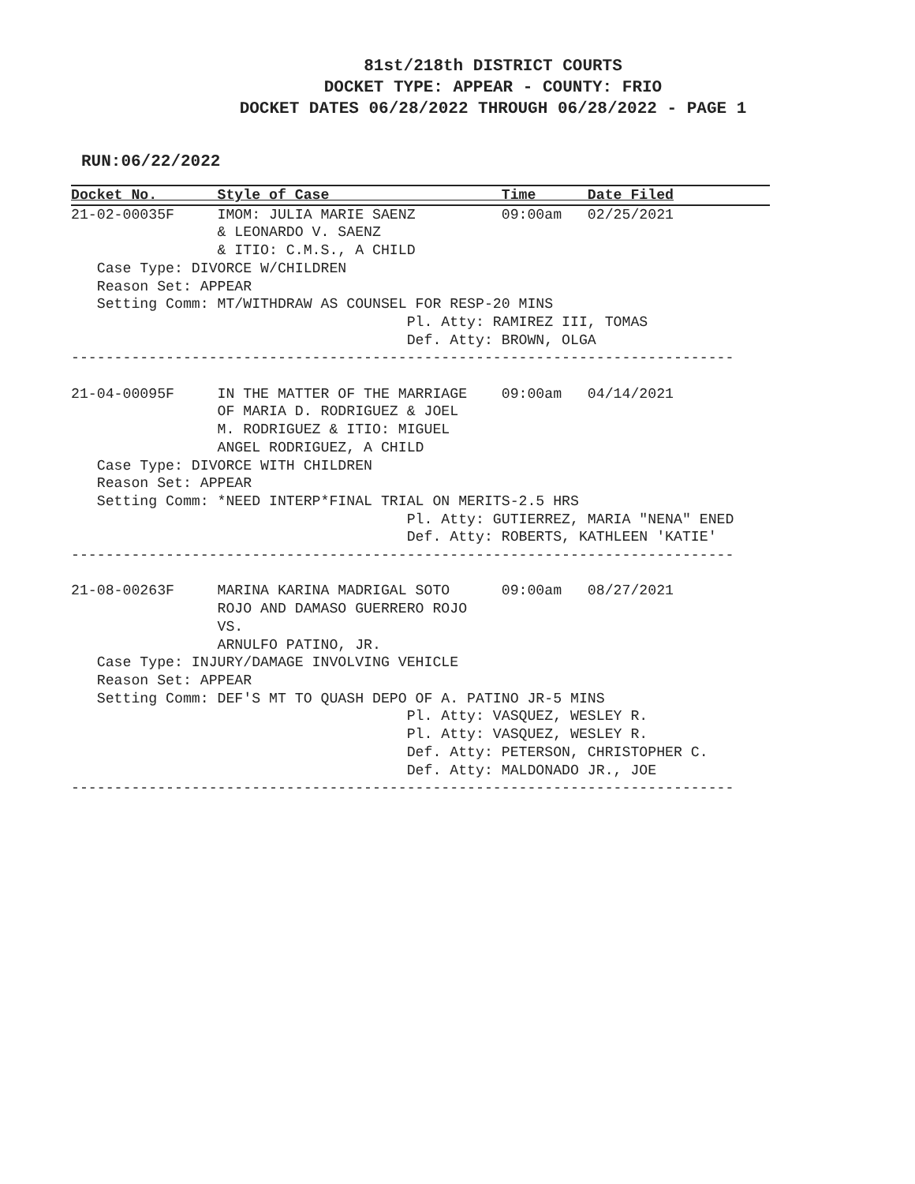81st/218th DISTRICT COURTS
DOCKET TYPE: APPEAR - COUNTY: FRIO
DOCKET DATES 06/28/2022 THROUGH 06/28/2022 - PAGE 1
RUN:06/22/2022
Docket No.       Style of Case                    Time      Date Filed
21-02-00035F     IMOM: JULIA MARIE SAENZ          09:00am   02/25/2021
                 & LEONARDO V. SAENZ
                 & ITIO: C.M.S., A CHILD
   Case Type: DIVORCE W/CHILDREN
   Reason Set: APPEAR
   Setting Comm: MT/WITHDRAW AS COUNSEL FOR RESP-20 MINS
                                       Pl. Atty: RAMIREZ III, TOMAS
                                       Def. Atty: BROWN, OLGA
-----------------------------------------------------------------------------

21-04-00095F     IN THE MATTER OF THE MARRIAGE    09:00am   04/14/2021
                 OF MARIA D. RODRIGUEZ & JOEL
                 M. RODRIGUEZ & ITIO: MIGUEL
                 ANGEL RODRIGUEZ, A CHILD
   Case Type: DIVORCE WITH CHILDREN
   Reason Set: APPEAR
   Setting Comm: *NEED INTERP*FINAL TRIAL ON MERITS-2.5 HRS
                                       Pl. Atty: GUTIERREZ, MARIA "NENA" ENED
                                       Def. Atty: ROBERTS, KATHLEEN 'KATIE'
-----------------------------------------------------------------------------

21-08-00263F     MARINA KARINA MADRIGAL SOTO      09:00am   08/27/2021
                 ROJO AND DAMASO GUERRERO ROJO
                 VS.
                 ARNULFO PATINO, JR.
   Case Type: INJURY/DAMAGE INVOLVING VEHICLE
   Reason Set: APPEAR
   Setting Comm: DEF'S MT TO QUASH DEPO OF A. PATINO JR-5 MINS
                                       Pl. Atty: VASQUEZ, WESLEY R.
                                       Pl. Atty: VASQUEZ, WESLEY R.
                                       Def. Atty: PETERSON, CHRISTOPHER C.
                                       Def. Atty: MALDONADO JR., JOE
-----------------------------------------------------------------------------